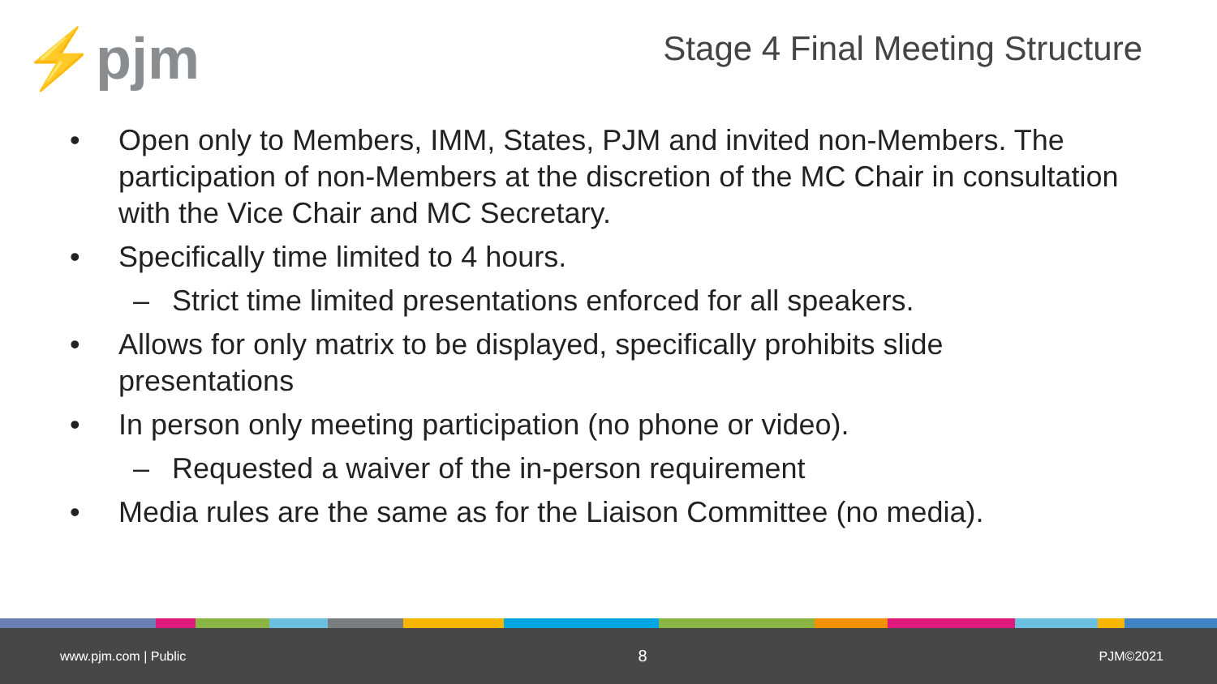⚡pjm
Stage 4 Final Meeting Structure
• Open only to Members, IMM, States, PJM and invited non-Members. The participation of non-Members at the discretion of the MC Chair in consultation with the Vice Chair and MC Secretary.
• Specifically time limited to 4 hours.
– Strict time limited presentations enforced for all speakers.
• Allows for only matrix to be displayed, specifically prohibits slide presentations
• In person only meeting participation (no phone or video).
– Requested a waiver of the in-person requirement
• Media rules are the same as for the Liaison Committee (no media).
www.pjm.com | Public 8 PJM©2021